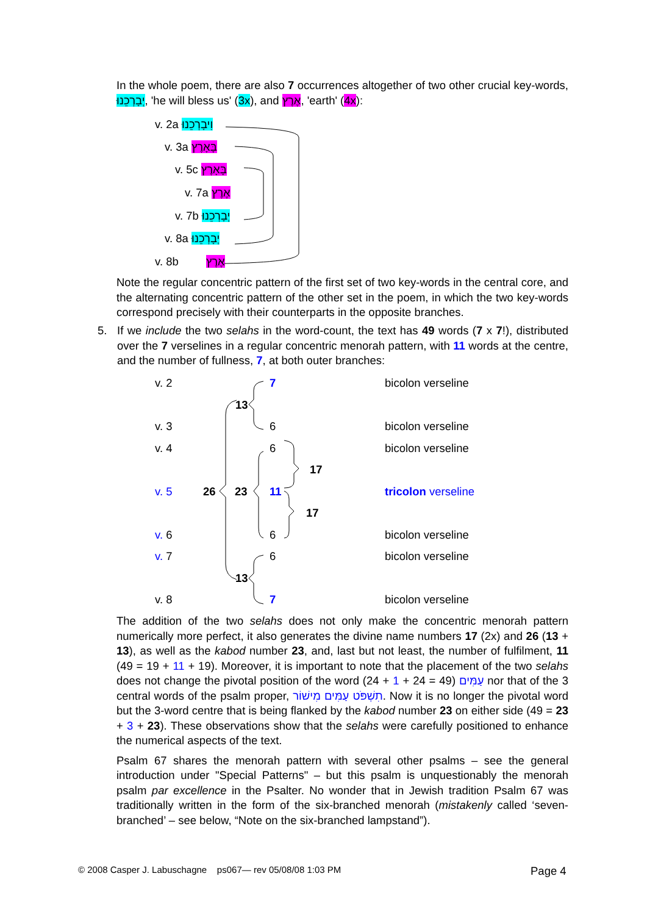In the whole poem, there are also 7 occurrences altogether of two other crucial key-words, יְבָרְכֵנוּ, 'he will bless us' (3x), and אֶרֶץ, 'earth' (4x):
v. 2a וִיבָרְכֵנוּ
v. 3a בָּאָרֶץ
v. 5c בָּאָרֶץ
v. 7a אֶרֶץ
v. 7b יְבָרְכֵנוּ
v. 8a יְבָרְכֵנוּ
v. 8b אֶרֶץ
Note the regular concentric pattern of the first set of two key-words in the central core, and the alternating concentric pattern of the other set in the poem, in which the two key-words correspond precisely with their counterparts in the opposite branches.
5. If we include the two selahs in the word-count, the text has 49 words (7 x 7!), distributed over the 7 verselines in a regular concentric menorah pattern, with 11 words at the centre, and the number of fullness, 7, at both outer branches:
v. 2 7 bicolon verseline
13
v. 3 6 bicolon verseline
v. 4 6 bicolon verseline
17
v. 5 26 23 11 tricolon verseline
17
v. 6 6 bicolon verseline
v. 7 6 bicolon verseline
13
v. 8 7 bicolon verseline
The addition of the two selahs does not only make the concentric menorah pattern numerically more perfect, it also generates the divine name numbers 17 (2x) and 26 (13 + 13), as well as the kabod number 23, and, last but not least, the number of fulfilment, 11 (49 = 19 + 11 + 19). Moreover, it is important to note that the placement of the two selahs does not change the pivotal position of the word עַמִּים (49 = 24 + 1 + 24) nor that of the 3 central words of the psalm proper, תִשְׁפֹּט עַמִּים מִישׁוֹר. Now it is no longer the pivotal word but the 3-word centre that is being flanked by the kabod number 23 on either side (49 = 23 + 3 + 23). These observations show that the selahs were carefully positioned to enhance the numerical aspects of the text.
Psalm 67 shares the menorah pattern with several other psalms – see the general introduction under "Special Patterns" – but this psalm is unquestionably the menorah psalm par excellence in the Psalter. No wonder that in Jewish tradition Psalm 67 was traditionally written in the form of the six-branched menorah (mistakenly called ‘seven-branched’ – see below, “Note on the six-branched lampstand”).
© 2008 Casper J. Labuschagne ps067— rev 05/08/08 1:03 PM Page 4